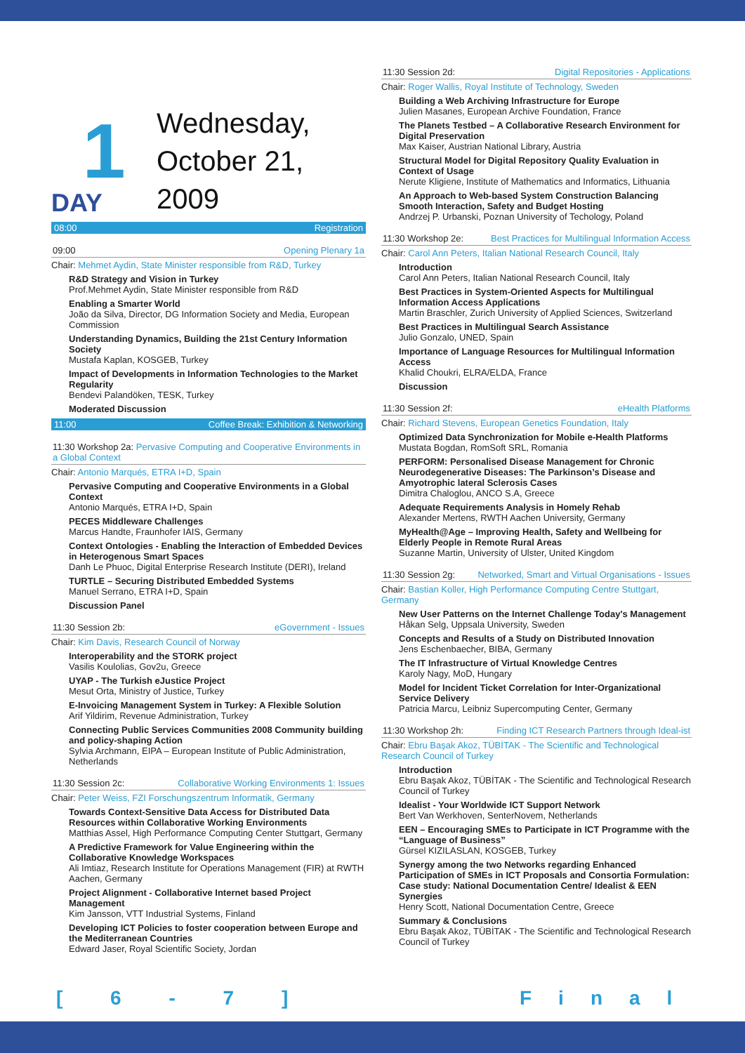1
DAY
Wednesday,
October 21,
2009
08:00 Registration
09:00 Opening Plenary 1a
Chair: Mehmet Aydin, State Minister responsible from R&D, Turkey
R&D Strategy and Vision in Turkey
Prof.Mehmet Aydin, State Minister responsible from R&D
Enabling a Smarter World
João da Silva, Director, DG Information Society and Media, European Commission
Understanding Dynamics, Building the 21st Century Information Society
Mustafa Kaplan, KOSGEB, Turkey
Impact of Developments in Information Technologies to the Market Regularity
Bendevi Palandöken, TESK, Turkey
Moderated Discussion
11:00 Coffee Break: Exhibition & Networking
11:30 Workshop 2a: Pervasive Computing and Cooperative Environments in a Global Context
Chair: Antonio Marqués, ETRA I+D, Spain
Pervasive Computing and Cooperative Environments in a Global Context
Antonio Marqués, ETRA I+D, Spain
PECES Middleware Challenges
Marcus Handte, Fraunhofer IAIS, Germany
Context Ontologies - Enabling the Interaction of Embedded Devices in Heterogenous Smart Spaces
Danh Le Phuoc, Digital Enterprise Research Institute (DERI), Ireland
TURTLE – Securing Distributed Embedded Systems
Manuel Serrano, ETRA I+D, Spain
Discussion Panel
11:30 Session 2b: eGovernment - Issues
Chair: Kim Davis, Research Council of Norway
Interoperability and the STORK project
Vasilis Koulolias, Gov2u, Greece
UYAP - The Turkish eJustice Project
Mesut Orta, Ministry of Justice, Turkey
E-Invoicing Management System in Turkey: A Flexible Solution
Arif Yildirim, Revenue Administration, Turkey
Connecting Public Services Communities 2008 Community building and policy-shaping Action
Sylvia Archmann, EIPA – European Institute of Public Administration, Netherlands
11:30 Session 2c: Collaborative Working Environments 1: Issues
Chair: Peter Weiss, FZI Forschungszentrum Informatik, Germany
Towards Context-Sensitive Data Access for Distributed Data Resources within Collaborative Working Environments
Matthias Assel, High Performance Computing Center Stuttgart, Germany
A Predictive Framework for Value Engineering within the Collaborative Knowledge Workspaces
Ali Imtiaz, Research Institute for Operations Management (FIR) at RWTH Aachen, Germany
Project Alignment - Collaborative Internet based Project Management
Kim Jansson, VTT Industrial Systems, Finland
Developing ICT Policies to foster cooperation between Europe and the Mediterranean Countries
Edward Jaser, Royal Scientific Society, Jordan
11:30 Session 2d: Digital Repositories - Applications
Chair: Roger Wallis, Royal Institute of Technology, Sweden
Building a Web Archiving Infrastructure for Europe
Julien Masanes, European Archive Foundation, France
The Planets Testbed – A Collaborative Research Environment for Digital Preservation
Max Kaiser, Austrian National Library, Austria
Structural Model for Digital Repository Quality Evaluation in Context of Usage
Nerute Kligiene, Institute of Mathematics and Informatics, Lithuania
An Approach to Web-based System Construction Balancing Smooth Interaction, Safety and Budget Hosting
Andrzej P. Urbanski, Poznan University of Techology, Poland
11:30 Workshop 2e: Best Practices for Multilingual Information Access
Chair: Carol Ann Peters, Italian National Research Council, Italy
Introduction
Carol Ann Peters, Italian National Research Council, Italy
Best Practices in System-Oriented Aspects for Multilingual Information Access Applications
Martin Braschler, Zurich University of Applied Sciences, Switzerland
Best Practices in Multilingual Search Assistance
Julio Gonzalo, UNED, Spain
Importance of Language Resources for Multilingual Information Access
Khalid Choukri, ELRA/ELDA, France
Discussion
11:30 Session 2f: eHealth Platforms
Chair: Richard Stevens, European Genetics Foundation, Italy
Optimized Data Synchronization for Mobile e-Health Platforms
Mustata Bogdan, RomSoft SRL, Romania
PERFORM: Personalised Disease Management for Chronic Neurodegenerative Diseases: The Parkinson’s Disease and Amyotrophic lateral Sclerosis Cases
Dimitra Chaloglou, ANCO S.A, Greece
Adequate Requirements Analysis in Homely Rehab
Alexander Mertens, RWTH Aachen University, Germany
MyHealth@Age – Improving Health, Safety and Wellbeing for Elderly People in Remote Rural Areas
Suzanne Martin, University of Ulster, United Kingdom
11:30 Session 2g: Networked, Smart and Virtual Organisations - Issues
Chair: Bastian Koller, High Performance Computing Centre Stuttgart, Germany
New User Patterns on the Internet Challenge Today's Management
Håkan Selg, Uppsala University, Sweden
Concepts and Results of a Study on Distributed Innovation
Jens Eschenbaecher, BIBA, Germany
The IT Infrastructure of Virtual Knowledge Centres
Karoly Nagy, MoD, Hungary
Model for Incident Ticket Correlation for Inter-Organizational Service Delivery
Patricia Marcu, Leibniz Supercomputing Center, Germany
11:30 Workshop 2h: Finding ICT Research Partners through Ideal-ist
Chair: Ebru Başak Akoz, TÜBİTAK - The Scientific and Technological Research Council of Turkey
Introduction
Ebru Başak Akoz, TÜBİTAK - The Scientific and Technological Research Council of Turkey
Idealist - Your Worldwide ICT Support Network
Bert Van Werkhoven, SenterNovem, Netherlands
EEN – Encouraging SMEs to Participate in ICT Programme with the “Language of Business”
Gürsel KIZILASLAN, KOSGEB, Turkey
Synergy among the two Networks regarding Enhanced Participation of SMEs in ICT Proposals and Consortia Formulation: Case study: National Documentation Centre/ Idealist & EEN Synergies
Henry Scott, National Documentation Centre, Greece
Summary & Conclusions
Ebru Başak Akoz, TÜBİTAK - The Scientific and Technological Research Council of Turkey
[ 6 - 7 ] Final